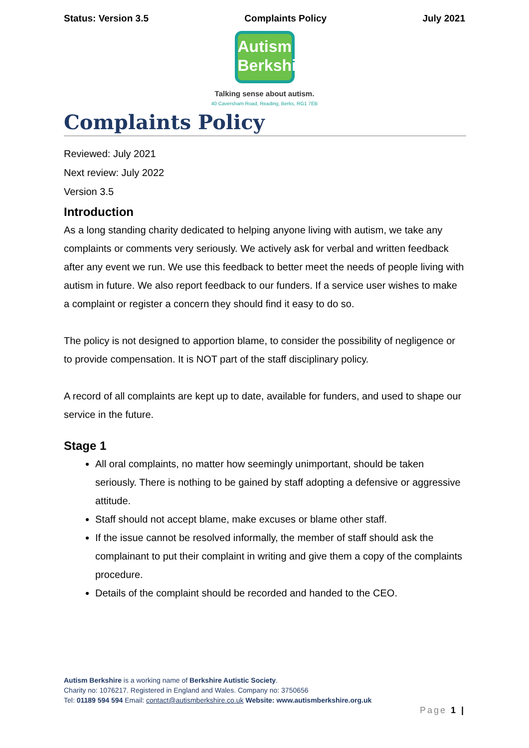Status: Version 3.5 Complaints Policy July 2021
Autism
Berkshire
Talking sense about autism.
40 Caversham Road, Reading, Berks, RG1 7EB
Complaints Policy
Reviewed: July 2021
Next review: July 2022
Version 3.5
Introduction
As a long standing charity dedicated to helping anyone living with autism, we take any complaints or comments very seriously. We actively ask for verbal and written feedback after any event we run. We use this feedback to better meet the needs of people living with autism in future. We also report feedback to our funders. If a service user wishes to make a complaint or register a concern they should find it easy to do so.
The policy is not designed to apportion blame, to consider the possibility of negligence or to provide compensation. It is NOT part of the staff disciplinary policy.
A record of all complaints are kept up to date, available for funders, and used to shape our service in the future.
Stage 1
All oral complaints, no matter how seemingly unimportant, should be taken seriously. There is nothing to be gained by staff adopting a defensive or aggressive attitude.
Staff should not accept blame, make excuses or blame other staff.
If the issue cannot be resolved informally, the member of staff should ask the complainant to put their complaint in writing and give them a copy of the complaints procedure.
Details of the complaint should be recorded and handed to the CEO.
Autism Berkshire is a working name of Berkshire Autistic Society.
Charity no: 1076217. Registered in England and Wales. Company no: 3750656
Tel: 01189 594 594 Email: contact@autismberkshire.co.uk Website: www.autismberkshire.org.uk
Page 1 |